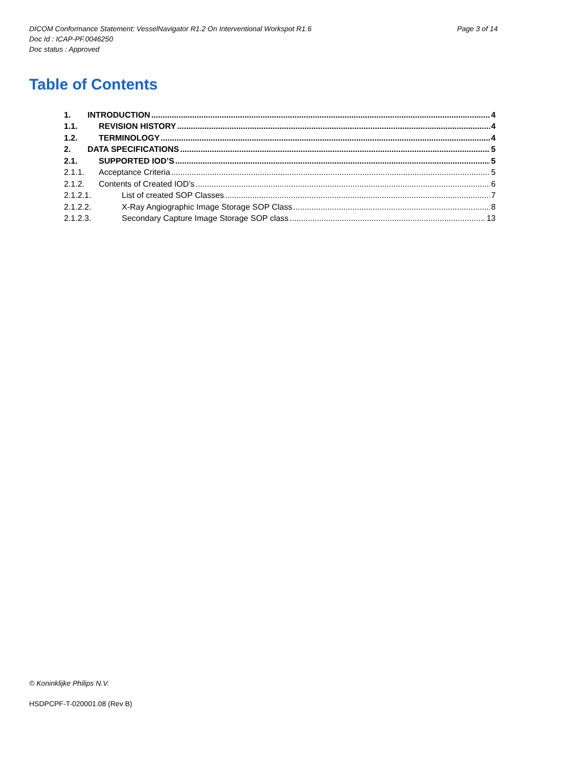Page 3 of 14 DICOM Conformance Statement: VesselNavigator R1.2 On Interventional Workspot R1.6
Doc Id : ICAP-PF.0046250
Doc status : Approved
Table of Contents
1. INTRODUCTION 4
1.1. REVISION HISTORY 4
1.2. TERMINOLOGY 4
2. DATA SPECIFICATIONS 5
2.1. SUPPORTED IOD’S 5
2.1.1. Acceptance Criteria 5
2.1.2. Contents of Created IOD’s 6
2.1.2.1. List of created SOP Classes 7
2.1.2.2. X-Ray Angiographic Image Storage SOP Class 8
2.1.2.3. Secondary Capture Image Storage SOP class 13
© Koninklijke Philips N.V.
HSDPCPF-T-020001.08 (Rev B)